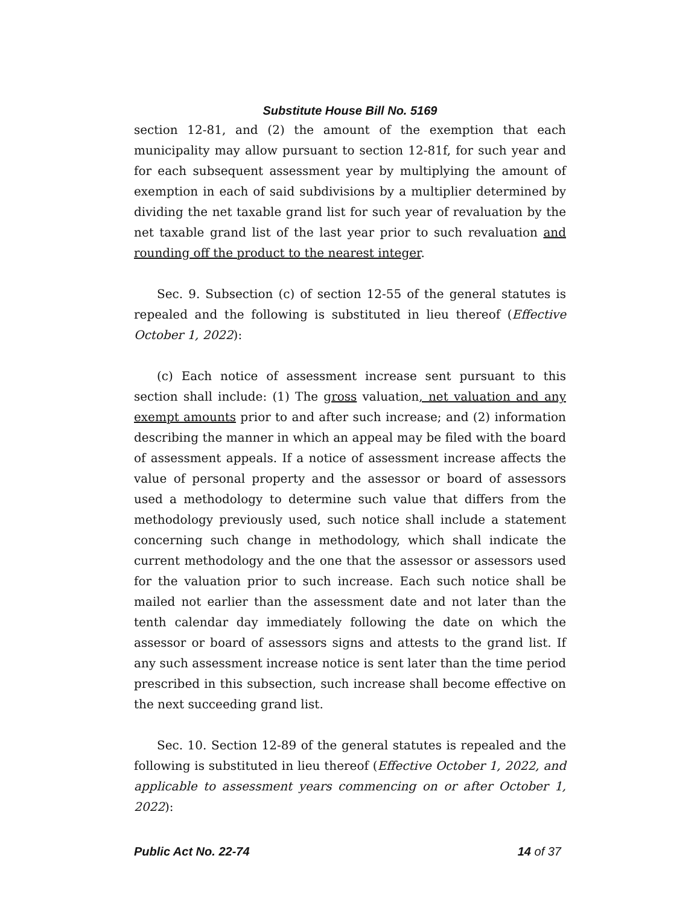Substitute House Bill No. 5169
section 12-81, and (2) the amount of the exemption that each municipality may allow pursuant to section 12-81f, for such year and for each subsequent assessment year by multiplying the amount of exemption in each of said subdivisions by a multiplier determined by dividing the net taxable grand list for such year of revaluation by the net taxable grand list of the last year prior to such revaluation and rounding off the product to the nearest integer.
Sec. 9. Subsection (c) of section 12-55 of the general statutes is repealed and the following is substituted in lieu thereof (Effective October 1, 2022):
(c) Each notice of assessment increase sent pursuant to this section shall include: (1) The gross valuation, net valuation and any exempt amounts prior to and after such increase; and (2) information describing the manner in which an appeal may be filed with the board of assessment appeals. If a notice of assessment increase affects the value of personal property and the assessor or board of assessors used a methodology to determine such value that differs from the methodology previously used, such notice shall include a statement concerning such change in methodology, which shall indicate the current methodology and the one that the assessor or assessors used for the valuation prior to such increase. Each such notice shall be mailed not earlier than the assessment date and not later than the tenth calendar day immediately following the date on which the assessor or board of assessors signs and attests to the grand list. If any such assessment increase notice is sent later than the time period prescribed in this subsection, such increase shall become effective on the next succeeding grand list.
Sec. 10. Section 12-89 of the general statutes is repealed and the following is substituted in lieu thereof (Effective October 1, 2022, and applicable to assessment years commencing on or after October 1, 2022):
Public Act No. 22-74 14 of 37